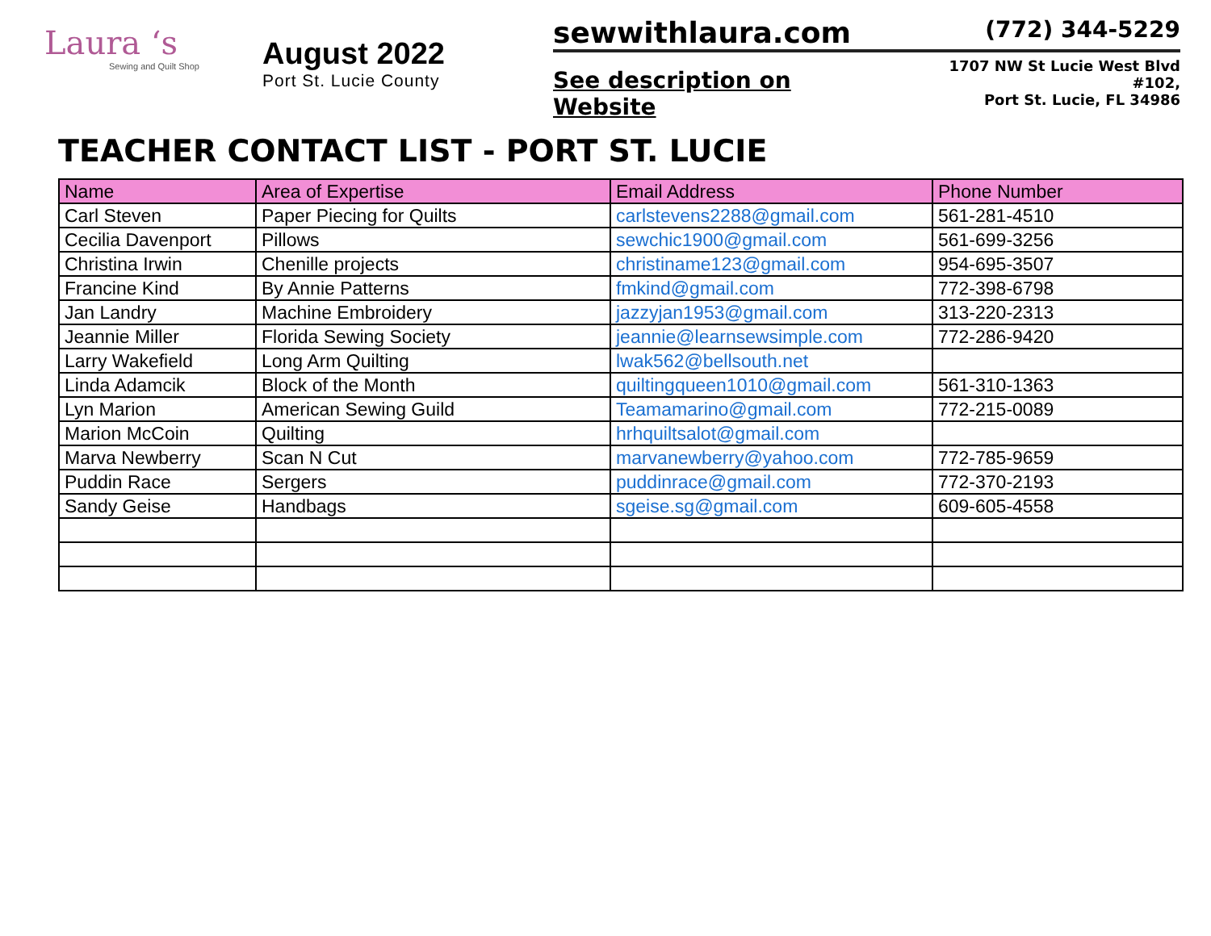Laura ‘s
Sewing and Quilt Shop
August 2022
Port St. Lucie County
sewwithlaura.com (772) 344-5229
See description on Website 1707 NW St Lucie West Blvd #102,
Port St. Lucie, FL 34986
TEACHER CONTACT LIST - PORT ST. LUCIE
| Name | Area of Expertise | Email Address | Phone Number |
| --- | --- | --- | --- |
| Carl Steven | Paper Piecing for Quilts | carlstevens2288@gmail.com | 561-281-4510 |
| Cecilia Davenport | Pillows | sewchic1900@gmail.com | 561-699-3256 |
| Christina Irwin | Chenille projects | christiname123@gmail.com | 954-695-3507 |
| Francine Kind | By Annie Patterns | fmkind@gmail.com | 772-398-6798 |
| Jan Landry | Machine Embroidery | jazzyjan1953@gmail.com | 313-220-2313 |
| Jeannie Miller | Florida Sewing Society | jeannie@learnsewsimple.com | 772-286-9420 |
| Larry Wakefield | Long Arm Quilting | lwak562@bellsouth.net | |
| Linda Adamcik | Block of the Month | quiltingqueen1010@gmail.com | 561-310-1363 |
| Lyn Marion | American Sewing Guild | Teamamarino@gmail.com | 772-215-0089 |
| Marion McCoin | Quilting | hrhquiltsalot@gmail.com | |
| Marva Newberry | Scan N Cut | marvanewberry@yahoo.com | 772-785-9659 |
| Puddin Race | Sergers | puddinrace@gmail.com | 772-370-2193 |
| Sandy Geise | Handbags | sgeise.sg@gmail.com | 609-605-4558 |